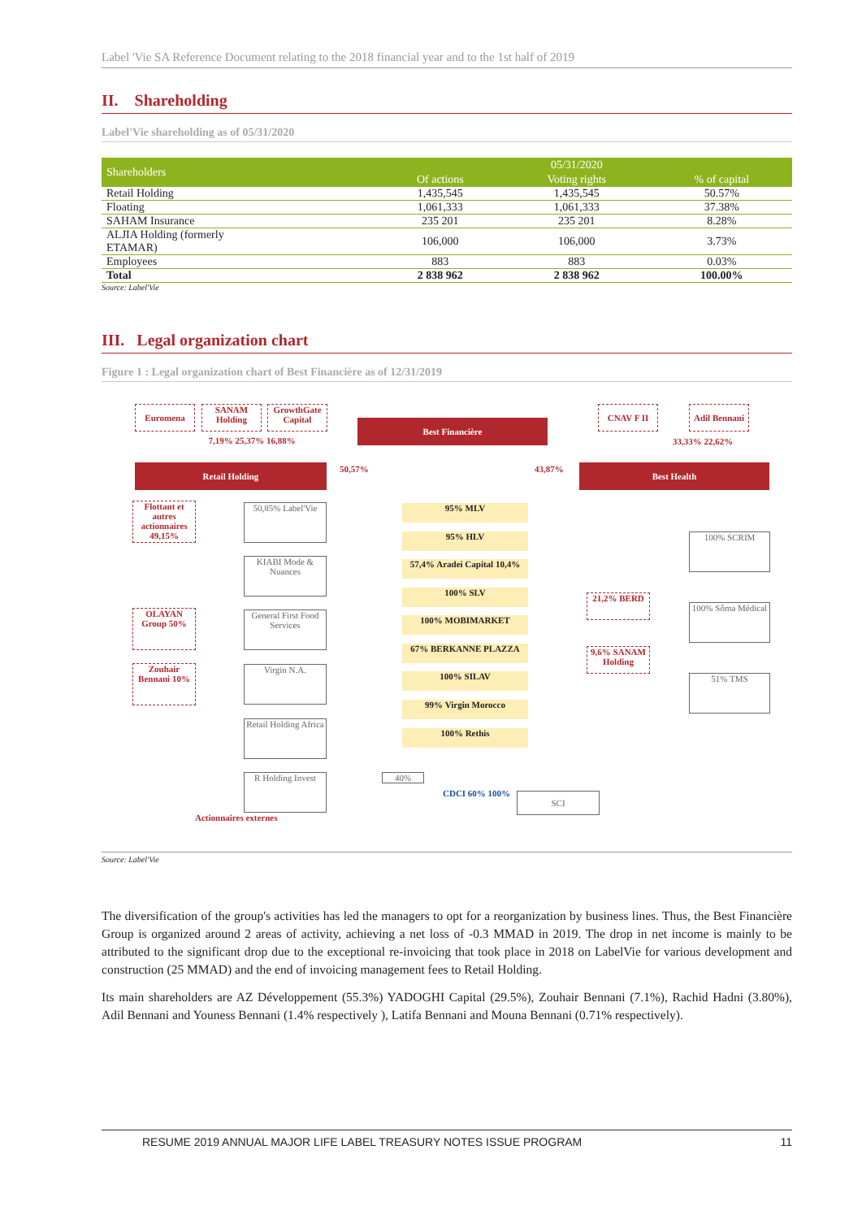Label 'Vie SA Reference Document relating to the 2018 financial year and to the 1st half of 2019
II. Shareholding
Label'Vie shareholding as of 05/31/2020
| Shareholders | | 05/31/2020 | |
| --- | --- | --- | --- |
| | Of actions | Voting rights | % of capital |
| Retail Holding | 1,435,545 | 1,435,545 | 50.57% |
| Floating | 1,061,333 | 1,061,333 | 37.38% |
| SAHAM Insurance | 235 201 | 235 201 | 8.28% |
| ALJIA Holding (formerly ETAMAR) | 106,000 | 106,000 | 3.73% |
| Employees | 883 | 883 | 0.03% |
| Total | 2 838 962 | 2 838 962 | 100.00% |
Source: Label'Vie
III. Legal organization chart
Figure 1 : Legal organization chart of Best Financière as of 12/31/2019
Euromena
SANAM
Holding
GrowthGate
Capital
7,19% 25,37% 16,88%
Best Financière
CNAV F II
Adil Bennani
33,33% 22,62%
Retail Holding 50,57% 43,87% Best Health
Flottant et autres actionnaires 49,15%
50,85% Label'Vie
KIABI Mode & Nuances
OLAYAN Group 50%
General First Food Services
Zouhair Bennani 10%
Virgin N.A.
Retail Holding Africa
R Holding Invest
Actionnaires externes
95% MLV
95% HLV
57,4% Aradei Capital 10,4%
100% SLV
100% MOBIMARKET
67% BERKANNE PLAZZA
100% SILAV
99% Virgin Morocco
100% Rethis
21,2% BERD
9,6% SANAM Holding
100% SCRIM
100% Sôma Médical
51% TMS
40%
CDCI 60% 100% SCI
Source: Label'Vie
The diversification of the group's activities has led the managers to opt for a reorganization by business lines. Thus, the Best Financière Group is organized around 2 areas of activity, achieving a net loss of -0.3 MMAD in 2019. The drop in net income is mainly to be attributed to the significant drop due to the exceptional re-invoicing that took place in 2018 on LabelVie for various development and construction (25 MMAD) and the end of invoicing management fees to Retail Holding.
Its main shareholders are AZ Développement (55.3%) YADOGHI Capital (29.5%), Zouhair Bennani (7.1%), Rachid Hadni (3.80%), Adil Bennani and Youness Bennani (1.4% respectively ), Latifa Bennani and Mouna Bennani (0.71% respectively).
RESUME 2019 ANNUAL MAJOR LIFE LABEL TREASURY NOTES ISSUE PROGRAM 11